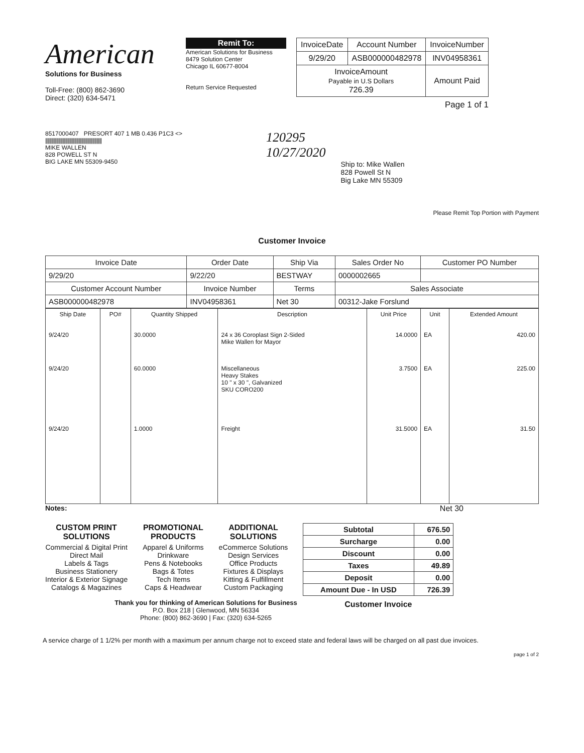American
Solutions for Business
Toll-Free: (800) 862-3690
Direct: (320) 634-5471
Remit To:
American Solutions for Business
8479 Solution Center
Chicago IL 60677-8004
Return Service Requested
| InvoiceDate | Account Number | InvoiceNumber |
| 9/29/20 | ASB000000482978 | INV04958361 |
| InvoiceAmount Payable in U.S Dollars 726.39 | | Amount Paid |
Page 1 of 1
8517000407 PRESORT 407 1 MB 0.436 P1C3 <>
|||||||||||||||||||||||||||||||||||||||||||||||||||||
MIKE WALLEN
828 POWELL ST N
BIG LAKE MN 55309-9450
120295
10/27/2020
Ship to: Mike Wallen
828 Powell St N
Big Lake MN 55309
Please Remit Top Portion with Payment
Customer Invoice
| Invoice Date | Order Date | Ship Via | Sales Order No | Customer PO Number |
| --- | --- | --- | --- | --- |
| 9/29/20 | 9/22/20 | BESTWAY | 0000002665 | |
| Customer Account Number | Invoice Number | Terms | Sales Associate | |
| ASB000000482978 | INV04958361 | Net 30 | 00312-Jake Forslund | |
| Ship Date | PO# | Quantity Shipped | Description | Unit Price | Unit | Extended Amount |
| --- | --- | --- | --- | --- | --- | --- |
| 9/24/20 | | 30.0000 | 24 x 36 Coroplast Sign 2-Sided Mike Wallen for Mayor | 14.0000 | EA | 420.00 |
| 9/24/20 | | 60.0000 | Miscellaneous Heavy Stakes 10 " x 30 ", Galvanized SKU CORO200 | 3.7500 | EA | 225.00 |
| 9/24/20 | | 1.0000 | Freight | 31.5000 | EA | 31.50 |
Notes: Net 30
CUSTOM PRINT
SOLUTIONS
Commercial & Digital Print
Direct Mail
Labels & Tags
Business Stationery
Interior & Exterior Signage
Catalogs & Magazines
PROMOTIONAL
PRODUCTS
Apparel & Uniforms
Drinkware
Pens & Notebooks
Bags & Totes
Tech Items
Caps & Headwear
ADDITIONAL
SOLUTIONS
eCommerce Solutions
Design Services
Office Products
Fixtures & Displays
Kitting & Fulfillment
Custom Packaging
| Subtotal | 676.50 |
| Surcharge | 0.00 |
| Discount | 0.00 |
| Taxes | 49.89 |
| Deposit | 0.00 |
| Amount Due - In USD | 726.39 |
Customer Invoice
Thank you for thinking of American Solutions for Business
P.O. Box 218 | Glenwood, MN 56334
Phone: (800) 862-3690 | Fax: (320) 634-5265
A service charge of 1 1/2% per month with a maximum per annum charge not to exceed state and federal laws will be charged on all past due invoices.
page 1 of 2